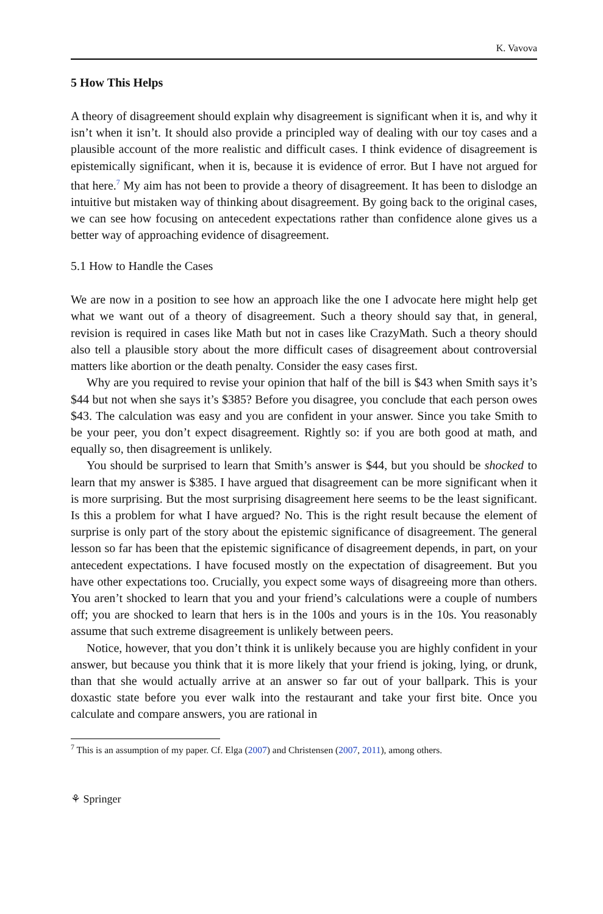K. Vavova
5 How This Helps
A theory of disagreement should explain why disagreement is significant when it is, and why it isn’t when it isn’t. It should also provide a principled way of dealing with our toy cases and a plausible account of the more realistic and difficult cases. I think evidence of disagreement is epistemically significant, when it is, because it is evidence of error. But I have not argued for that here.<sup>7</sup> My aim has not been to provide a theory of disagreement. It has been to dislodge an intuitive but mistaken way of thinking about disagreement. By going back to the original cases, we can see how focusing on antecedent expectations rather than confidence alone gives us a better way of approaching evidence of disagreement.
5.1 How to Handle the Cases
We are now in a position to see how an approach like the one I advocate here might help get what we want out of a theory of disagreement. Such a theory should say that, in general, revision is required in cases like Math but not in cases like CrazyMath. Such a theory should also tell a plausible story about the more difficult cases of disagreement about controversial matters like abortion or the death penalty. Consider the easy cases first.
Why are you required to revise your opinion that half of the bill is $43 when Smith says it’s $44 but not when she says it’s $385? Before you disagree, you conclude that each person owes $43. The calculation was easy and you are confident in your answer. Since you take Smith to be your peer, you don’t expect disagreement. Rightly so: if you are both good at math, and equally so, then disagreement is unlikely.
You should be surprised to learn that Smith’s answer is $44, but you should be shocked to learn that my answer is $385. I have argued that disagreement can be more significant when it is more surprising. But the most surprising disagreement here seems to be the least significant. Is this a problem for what I have argued? No. This is the right result because the element of surprise is only part of the story about the epistemic significance of disagreement. The general lesson so far has been that the epistemic significance of disagreement depends, in part, on your antecedent expectations. I have focused mostly on the expectation of disagreement. But you have other expectations too. Crucially, you expect some ways of disagreeing more than others. You aren’t shocked to learn that you and your friend’s calculations were a couple of numbers off; you are shocked to learn that hers is in the 100s and yours is in the 10s. You reasonably assume that such extreme disagreement is unlikely between peers.
Notice, however, that you don’t think it is unlikely because you are highly confident in your answer, but because you think that it is more likely that your friend is joking, lying, or drunk, than that she would actually arrive at an answer so far out of your ballpark. This is your doxastic state before you ever walk into the restaurant and take your first bite. Once you calculate and compare answers, you are rational in
<sup>7</sup> This is an assumption of my paper. Cf. Elga (2007) and Christensen (2007, 2011), among others.
⚘ Springer